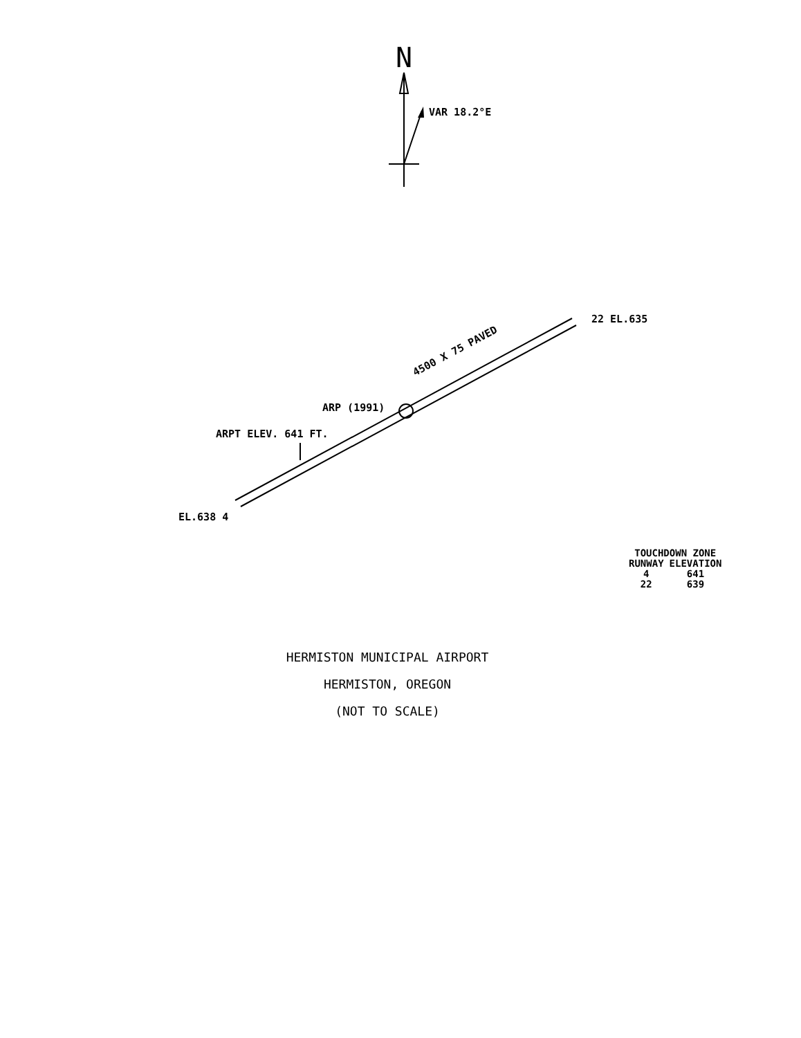N
VAR 18.2°E
22 EL.635
4500 X 75 PAVED
ARP (1991)
ARPT ELEV. 641 FT.
EL.638 4
| TOUCHDOWN ZONE | |
| --- | --- |
| RUNWAY | ELEVATION |
| 4 | 641 |
| 22 | 639 |
HERMISTON MUNICIPAL AIRPORT
HERMISTON, OREGON
(NOT TO SCALE)